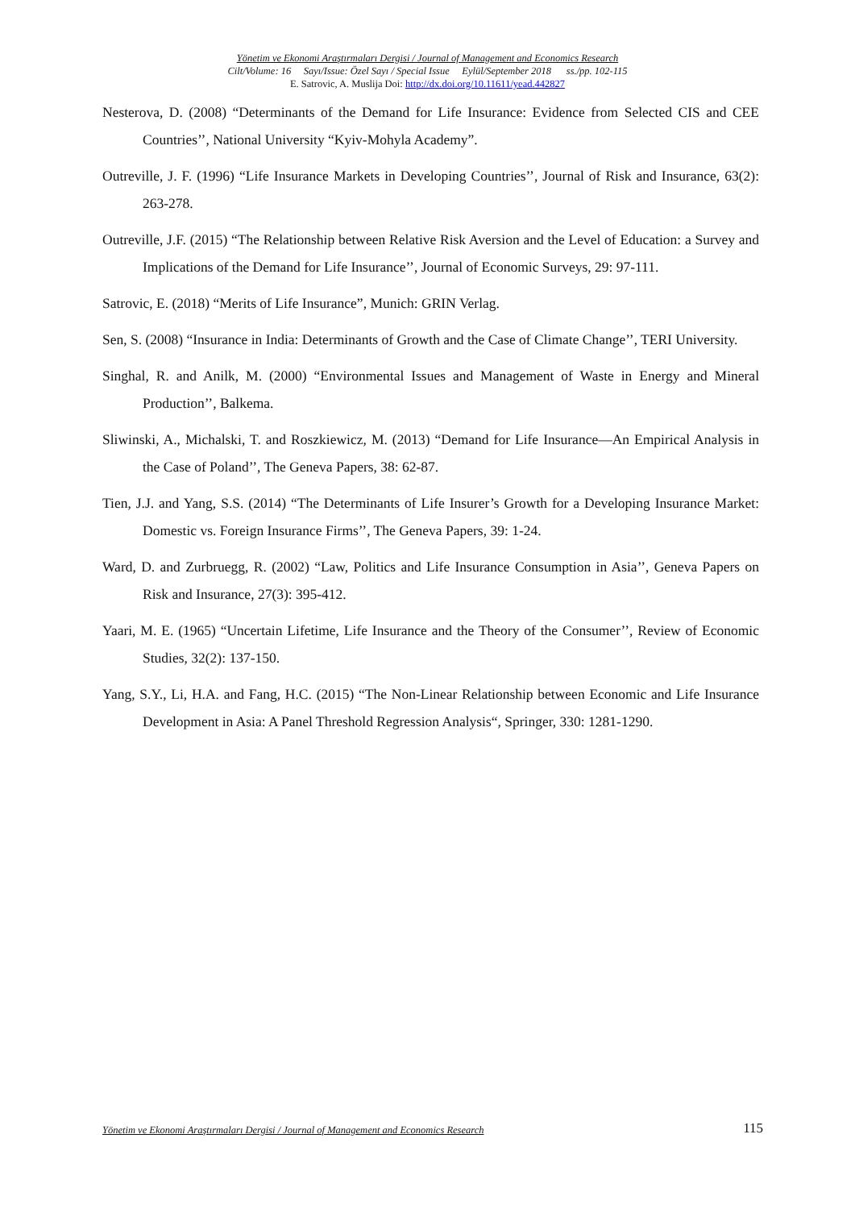Yönetim ve Ekonomi Araştırmaları Dergisi / Journal of Management and Economics Research
Cilt/Volume: 16 Sayı/Issue: Özel Sayı / Special Issue Eylül/September 2018 ss./pp. 102-115
E. Satrovic, A. Muslija Doi: http://dx.doi.org/10.11611/yead.442827
Nesterova, D. (2008) “Determinants of the Demand for Life Insurance: Evidence from Selected CIS and CEE Countries’’, National University “Kyiv-Mohyla Academy”.
Outreville, J. F. (1996) “Life Insurance Markets in Developing Countries’’, Journal of Risk and Insurance, 63(2): 263-278.
Outreville, J.F. (2015) “The Relationship between Relative Risk Aversion and the Level of Education: a Survey and Implications of the Demand for Life Insurance’’, Journal of Economic Surveys, 29: 97-111.
Satrovic, E. (2018) “Merits of Life Insurance”, Munich: GRIN Verlag.
Sen, S. (2008) “Insurance in India: Determinants of Growth and the Case of Climate Change’’, TERI University.
Singhal, R. and Anilk, M. (2000) “Environmental Issues and Management of Waste in Energy and Mineral Production’’, Balkema.
Sliwinski, A., Michalski, T. and Roszkiewicz, M. (2013) “Demand for Life Insurance—An Empirical Analysis in the Case of Poland’’, The Geneva Papers, 38: 62-87.
Tien, J.J. and Yang, S.S. (2014) “The Determinants of Life Insurer’s Growth for a Developing Insurance Market: Domestic vs. Foreign Insurance Firms’’, The Geneva Papers, 39: 1-24.
Ward, D. and Zurbruegg, R. (2002) “Law, Politics and Life Insurance Consumption in Asia’’, Geneva Papers on Risk and Insurance, 27(3): 395-412.
Yaari, M. E. (1965) “Uncertain Lifetime, Life Insurance and the Theory of the Consumer’’, Review of Economic Studies, 32(2): 137-150.
Yang, S.Y., Li, H.A. and Fang, H.C. (2015) “The Non-Linear Relationship between Economic and Life Insurance Development in Asia: A Panel Threshold Regression Analysis“, Springer, 330: 1281-1290.
Yönetim ve Ekonomi Araştırmaları Dergisi / Journal of Management and Economics Research 115